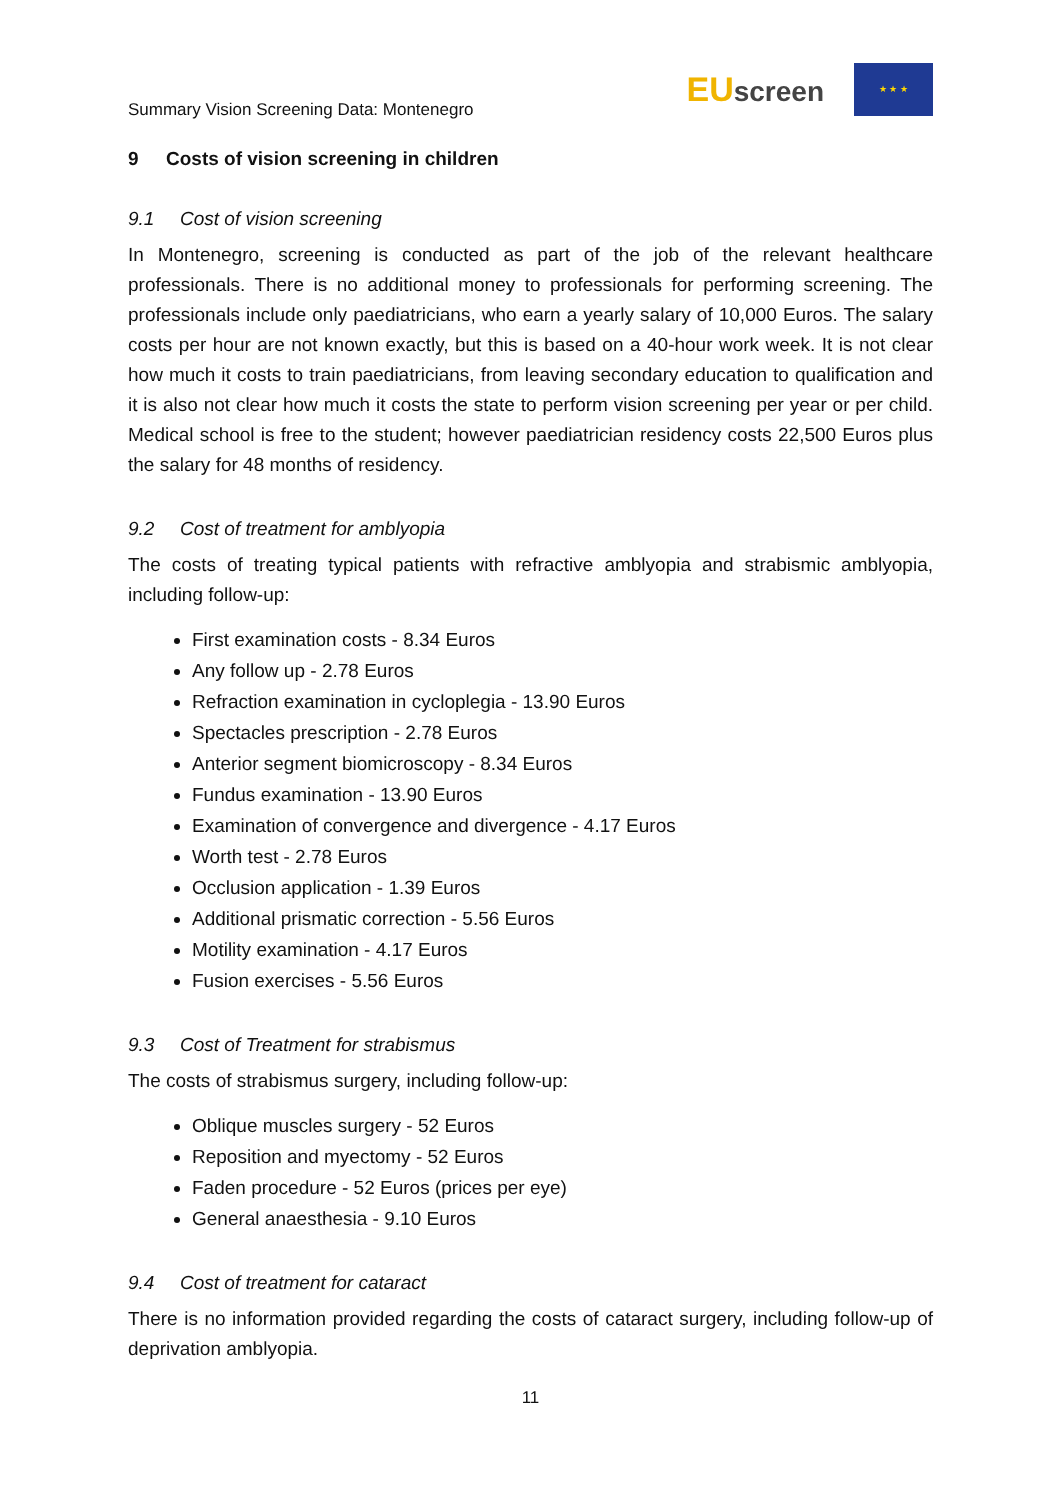Summary Vision Screening Data: Montenegro
EUscreen
★ ★ ★
9 Costs of vision screening in children
9.1 Cost of vision screening
In Montenegro, screening is conducted as part of the job of the relevant healthcare professionals. There is no additional money to professionals for performing screening. The professionals include only paediatricians, who earn a yearly salary of 10,000 Euros. The salary costs per hour are not known exactly, but this is based on a 40-hour work week. It is not clear how much it costs to train paediatricians, from leaving secondary education to qualification and it is also not clear how much it costs the state to perform vision screening per year or per child. Medical school is free to the student; however paediatrician residency costs 22,500 Euros plus the salary for 48 months of residency.
9.2 Cost of treatment for amblyopia
The costs of treating typical patients with refractive amblyopia and strabismic amblyopia, including follow-up:
First examination costs - 8.34 Euros
Any follow up - 2.78 Euros
Refraction examination in cycloplegia - 13.90 Euros
Spectacles prescription - 2.78 Euros
Anterior segment biomicroscopy - 8.34 Euros
Fundus examination - 13.90 Euros
Examination of convergence and divergence - 4.17 Euros
Worth test - 2.78 Euros
Occlusion application - 1.39 Euros
Additional prismatic correction - 5.56 Euros
Motility examination - 4.17 Euros
Fusion exercises - 5.56 Euros
9.3 Cost of Treatment for strabismus
The costs of strabismus surgery, including follow-up:
Oblique muscles surgery - 52 Euros
Reposition and myectomy - 52 Euros
Faden procedure - 52 Euros (prices per eye)
General anaesthesia - 9.10 Euros
9.4 Cost of treatment for cataract
There is no information provided regarding the costs of cataract surgery, including follow-up of deprivation amblyopia.
11